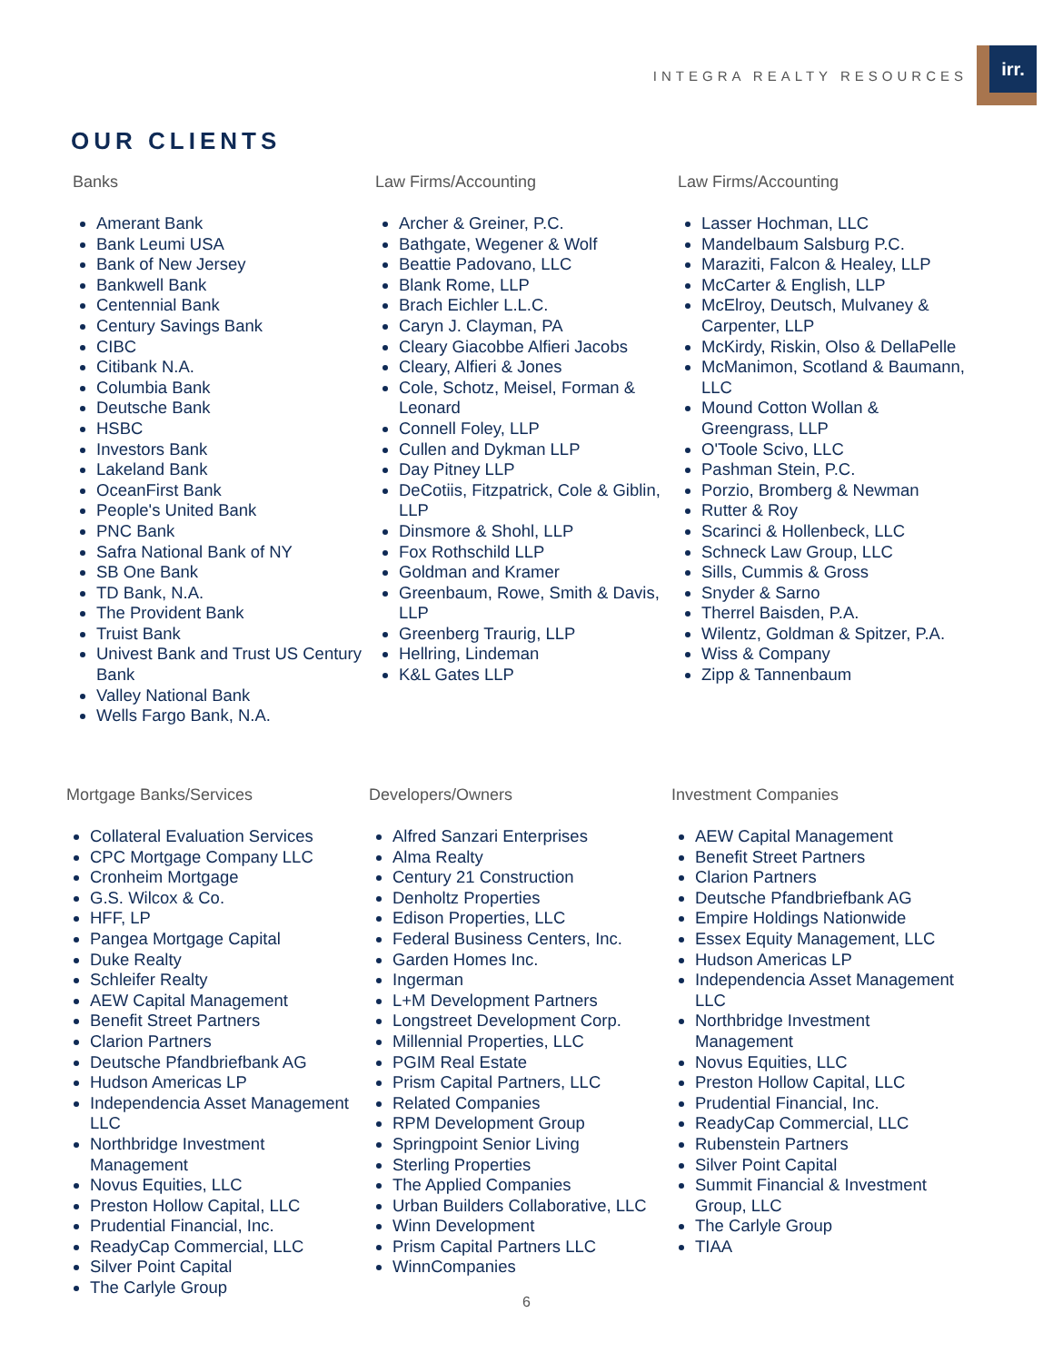INTEGRA REALTY RESOURCES
irr.
OUR CLIENTS
Banks
Amerant Bank
Bank Leumi USA
Bank of New Jersey
Bankwell Bank
Centennial Bank
Century Savings Bank
CIBC
Citibank N.A.
Columbia Bank
Deutsche Bank
HSBC
Investors Bank
Lakeland Bank
OceanFirst Bank
People's United Bank
PNC Bank
Safra National Bank of NY
SB One Bank
TD Bank, N.A.
The Provident Bank
Truist Bank
Univest Bank and Trust US Century Bank
Valley National Bank
Wells Fargo Bank, N.A.
Law Firms/Accounting
Archer & Greiner, P.C.
Bathgate, Wegener & Wolf
Beattie Padovano, LLC
Blank Rome, LLP
Brach Eichler L.L.C.
Caryn J. Clayman, PA
Cleary Giacobbe Alfieri Jacobs
Cleary, Alfieri & Jones
Cole, Schotz, Meisel, Forman & Leonard
Connell Foley, LLP
Cullen and Dykman LLP
Day Pitney LLP
DeCotiis, Fitzpatrick, Cole & Giblin, LLP
Dinsmore & Shohl, LLP
Fox Rothschild LLP
Goldman and Kramer
Greenbaum, Rowe, Smith & Davis, LLP
Greenberg Traurig, LLP
Hellring, Lindeman
K&L Gates LLP
Law Firms/Accounting
Lasser Hochman, LLC
Mandelbaum Salsburg P.C.
Maraziti, Falcon & Healey, LLP
McCarter & English, LLP
McElroy, Deutsch, Mulvaney & Carpenter, LLP
McKirdy, Riskin, Olso & DellaPelle
McManimon, Scotland & Baumann, LLC
Mound Cotton Wollan & Greengrass, LLP
O'Toole Scivo, LLC
Pashman Stein, P.C.
Porzio, Bromberg & Newman
Rutter & Roy
Scarinci & Hollenbeck, LLC
Schneck Law Group, LLC
Sills, Cummis & Gross
Snyder & Sarno
Therrel Baisden, P.A.
Wilentz, Goldman & Spitzer, P.A.
Wiss & Company
Zipp & Tannenbaum
Mortgage Banks/Services
Collateral Evaluation Services
CPC Mortgage Company LLC
Cronheim Mortgage
G.S. Wilcox & Co.
HFF, LP
Pangea Mortgage Capital
Duke Realty
Schleifer Realty
AEW Capital Management
Benefit Street Partners
Clarion Partners
Deutsche Pfandbriefbank AG
Hudson Americas LP
Independencia Asset Management LLC
Northbridge Investment Management
Novus Equities, LLC
Preston Hollow Capital, LLC
Prudential Financial, Inc.
ReadyCap Commercial, LLC
Silver Point Capital
The Carlyle Group
Developers/Owners
Alfred Sanzari Enterprises
Alma Realty
Century 21 Construction
Denholtz Properties
Edison Properties, LLC
Federal Business Centers, Inc.
Garden Homes Inc.
Ingerman
L+M Development Partners
Longstreet Development Corp.
Millennial Properties, LLC
PGIM Real Estate
Prism Capital Partners, LLC
Related Companies
RPM Development Group
Springpoint Senior Living
Sterling Properties
The Applied Companies
Urban Builders Collaborative, LLC
Winn Development
Prism Capital Partners LLC
WinnCompanies
Investment Companies
AEW Capital Management
Benefit Street Partners
Clarion Partners
Deutsche Pfandbriefbank AG
Empire Holdings Nationwide
Essex Equity Management, LLC
Hudson Americas LP
Independencia Asset Management LLC
Northbridge Investment Management
Novus Equities, LLC
Preston Hollow Capital, LLC
Prudential Financial, Inc.
ReadyCap Commercial, LLC
Rubenstein Partners
Silver Point Capital
Summit Financial & Investment Group, LLC
The Carlyle Group
TIAA
6